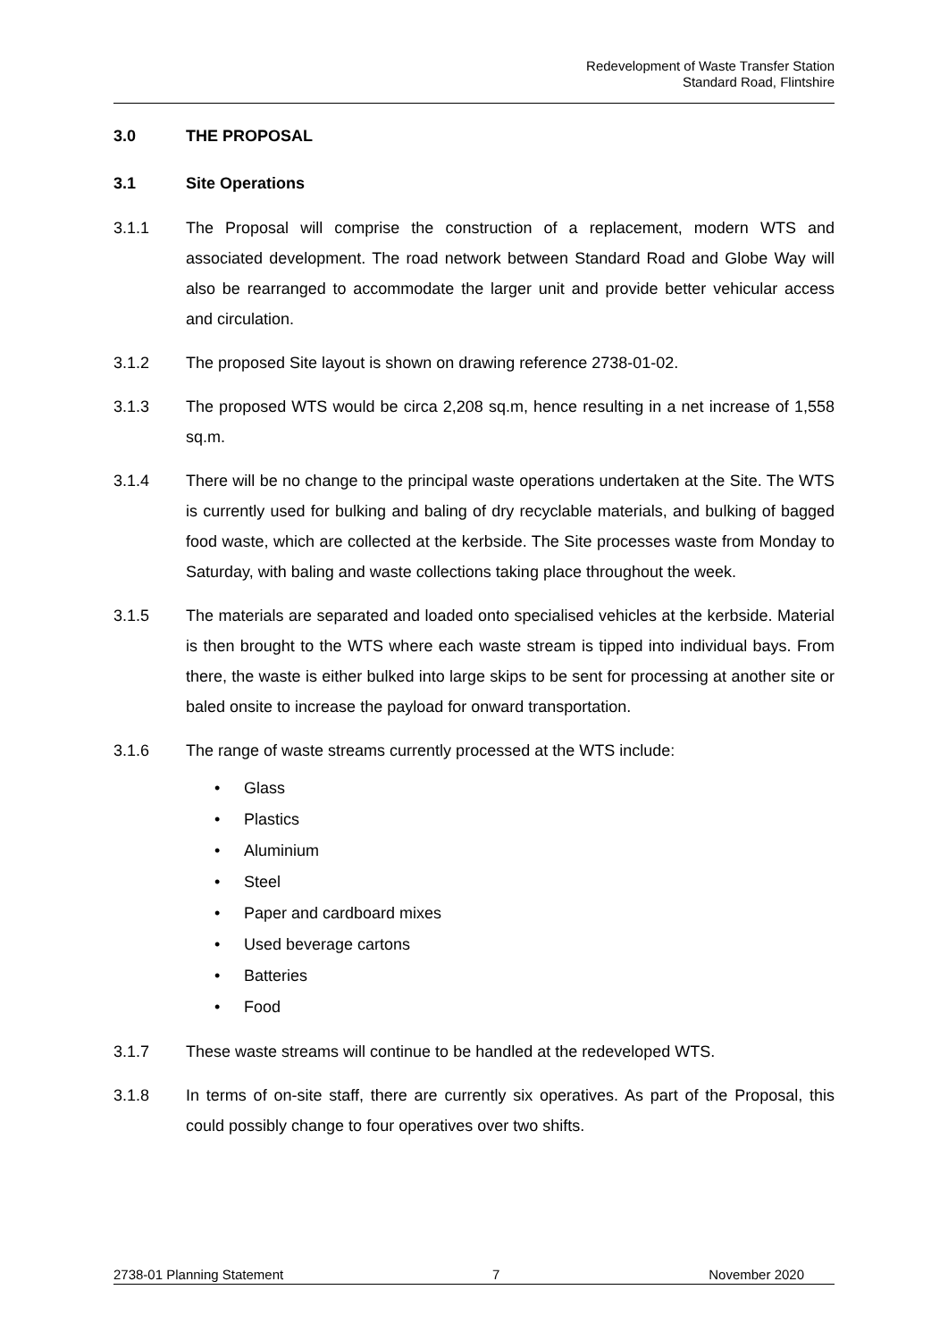Redevelopment of Waste Transfer Station
Standard Road, Flintshire
3.0 THE PROPOSAL
3.1 Site Operations
3.1.1 The Proposal will comprise the construction of a replacement, modern WTS and associated development. The road network between Standard Road and Globe Way will also be rearranged to accommodate the larger unit and provide better vehicular access and circulation.
3.1.2 The proposed Site layout is shown on drawing reference 2738-01-02.
3.1.3 The proposed WTS would be circa 2,208 sq.m, hence resulting in a net increase of 1,558 sq.m.
3.1.4 There will be no change to the principal waste operations undertaken at the Site. The WTS is currently used for bulking and baling of dry recyclable materials, and bulking of bagged food waste, which are collected at the kerbside. The Site processes waste from Monday to Saturday, with baling and waste collections taking place throughout the week.
3.1.5 The materials are separated and loaded onto specialised vehicles at the kerbside. Material is then brought to the WTS where each waste stream is tipped into individual bays. From there, the waste is either bulked into large skips to be sent for processing at another site or baled onsite to increase the payload for onward transportation.
3.1.6 The range of waste streams currently processed at the WTS include:
• Glass
• Plastics
• Aluminium
• Steel
• Paper and cardboard mixes
• Used beverage cartons
• Batteries
• Food
3.1.7 These waste streams will continue to be handled at the redeveloped WTS.
3.1.8 In terms of on-site staff, there are currently six operatives. As part of the Proposal, this could possibly change to four operatives over two shifts.
2738-01 Planning Statement 7 November 2020